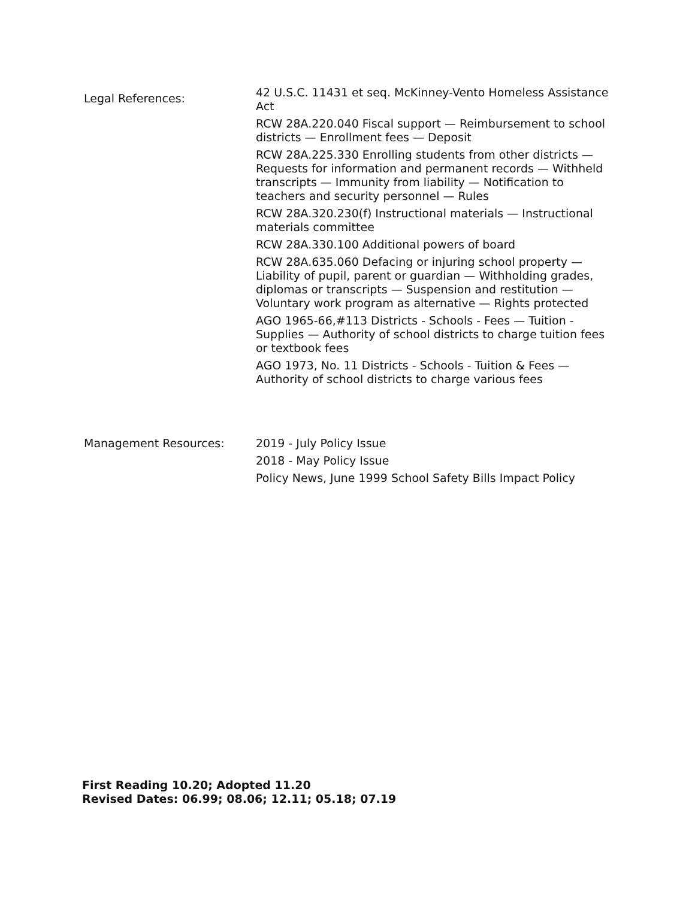Legal References:
42 U.S.C. 11431 et seq. McKinney-Vento Homeless Assistance Act
RCW 28A.220.040 Fiscal support — Reimbursement to school districts — Enrollment fees — Deposit
RCW 28A.225.330 Enrolling students from other districts — Requests for information and permanent records — Withheld transcripts — Immunity from liability — Notification to teachers and security personnel — Rules
RCW 28A.320.230(f) Instructional materials — Instructional materials committee
RCW 28A.330.100 Additional powers of board
RCW 28A.635.060 Defacing or injuring school property — Liability of pupil, parent or guardian — Withholding grades, diplomas or transcripts — Suspension and restitution — Voluntary work program as alternative — Rights protected
AGO 1965-66,#113 Districts - Schools - Fees — Tuition - Supplies — Authority of school districts to charge tuition fees or textbook fees
AGO 1973, No. 11 Districts - Schools - Tuition & Fees — Authority of school districts to charge various fees
Management Resources: 2019 - July Policy Issue
2018 - May Policy Issue
Policy News, June 1999 School Safety Bills Impact Policy
First Reading 10.20; Adopted 11.20
Revised Dates: 06.99; 08.06; 12.11; 05.18; 07.19